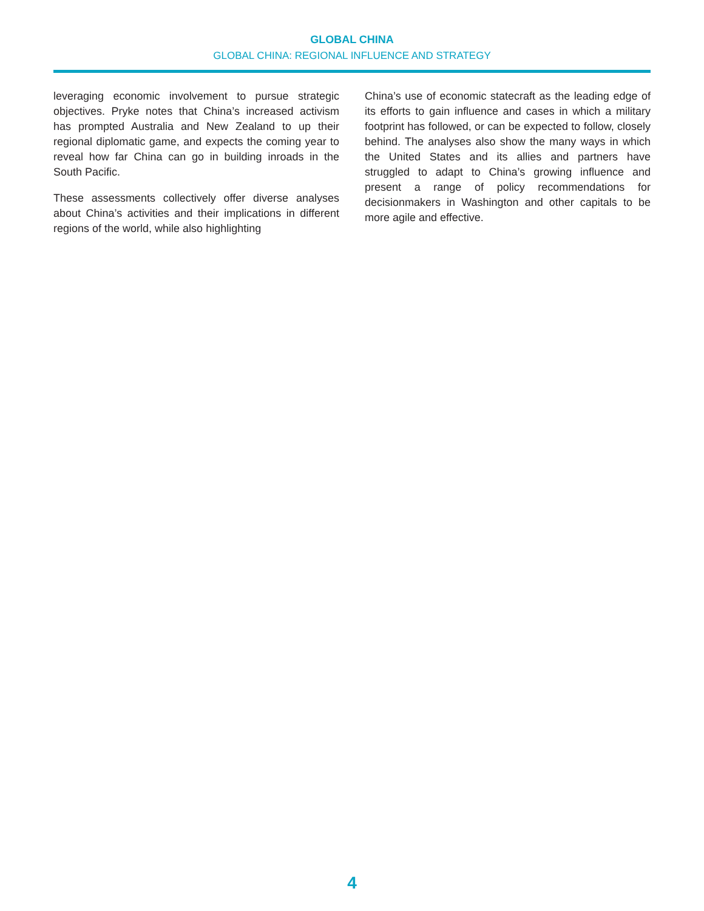GLOBAL CHINA
GLOBAL CHINA: REGIONAL INFLUENCE AND STRATEGY
leveraging economic involvement to pursue strategic objectives. Pryke notes that China’s increased activism has prompted Australia and New Zealand to up their regional diplomatic game, and expects the coming year to reveal how far China can go in building inroads in the South Pacific.
These assessments collectively offer diverse analyses about China’s activities and their implications in different regions of the world, while also highlighting
China’s use of economic statecraft as the leading edge of its efforts to gain influence and cases in which a military footprint has followed, or can be expected to follow, closely behind. The analyses also show the many ways in which the United States and its allies and partners have struggled to adapt to China’s growing influence and present a range of policy recommendations for decisionmakers in Washington and other capitals to be more agile and effective.
4